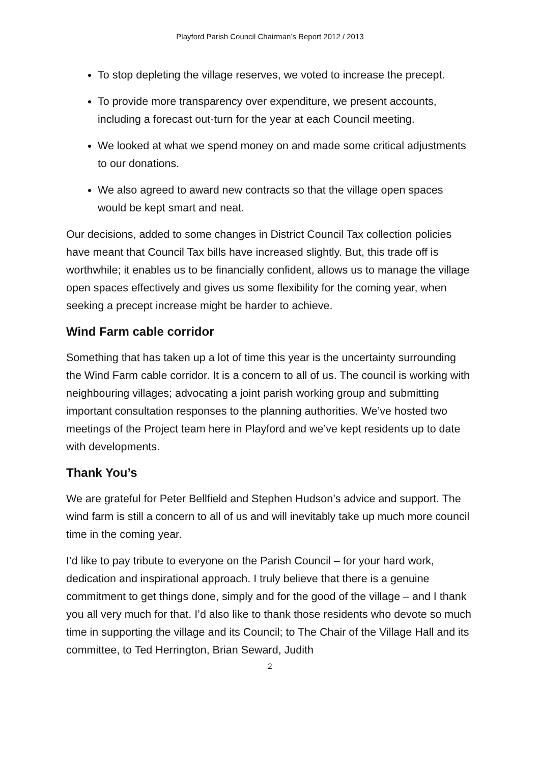Playford Parish Council Chairman’s Report 2012 / 2013
To stop depleting the village reserves, we voted to increase the precept.
To provide more transparency over expenditure, we present accounts, including a forecast out-turn for the year at each Council meeting.
We looked at what we spend money on and made some critical adjustments to our donations.
We also agreed to award new contracts so that the village open spaces would be kept smart and neat.
Our decisions, added to some changes in District Council Tax collection policies have meant that Council Tax bills have increased slightly. But, this trade off is worthwhile; it enables us to be financially confident, allows us to manage the village open spaces effectively and gives us some flexibility for the coming year, when seeking a precept increase might be harder to achieve.
Wind Farm cable corridor
Something that has taken up a lot of time this year is the uncertainty surrounding the Wind Farm cable corridor. It is a concern to all of us. The council is working with neighbouring villages; advocating a joint parish working group and submitting important consultation responses to the planning authorities. We’ve hosted two meetings of the Project team here in Playford and we’ve kept residents up to date with developments.
Thank You’s
We are grateful for Peter Bellfield and Stephen Hudson’s advice and support. The wind farm is still a concern to all of us and will inevitably take up much more council time in the coming year.
I’d like to pay tribute to everyone on the Parish Council – for your hard work, dedication and inspirational approach. I truly believe that there is a genuine commitment to get things done, simply and for the good of the village – and I thank you all very much for that. I’d also like to thank those residents who devote so much time in supporting the village and its Council; to The Chair of the Village Hall and its committee, to Ted Herrington, Brian Seward, Judith
2